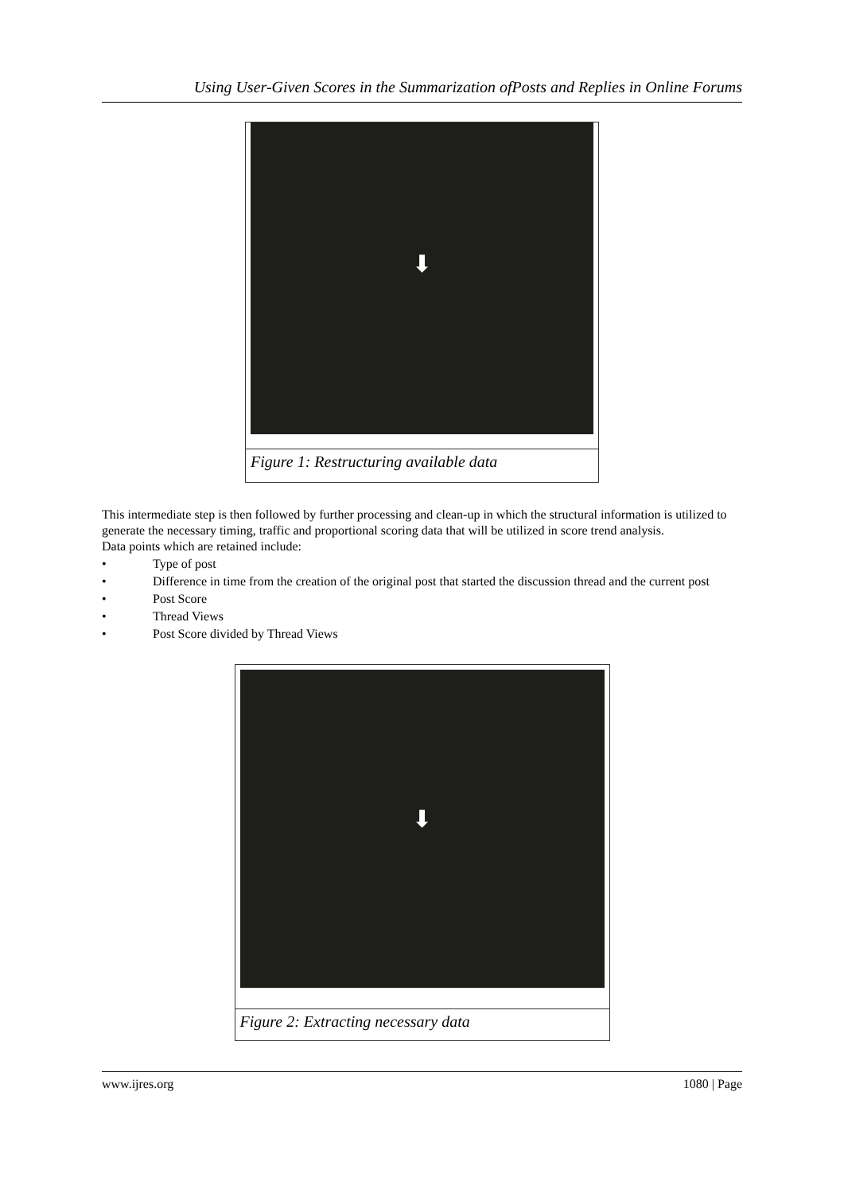Using User-Given Scores in the Summarization ofPosts and Replies in Online Forums
⬇
Figure 1: Restructuring available data
This intermediate step is then followed by further processing and clean-up in which the structural information is utilized to generate the necessary timing, traffic and proportional scoring data that will be utilized in score trend analysis.
Data points which are retained include:
• Type of post
• Difference in time from the creation of the original post that started the discussion thread and the current post
• Post Score
• Thread Views
• Post Score divided by Thread Views
⬇
Figure 2: Extracting necessary data
www.ijres.org 1080 | Page